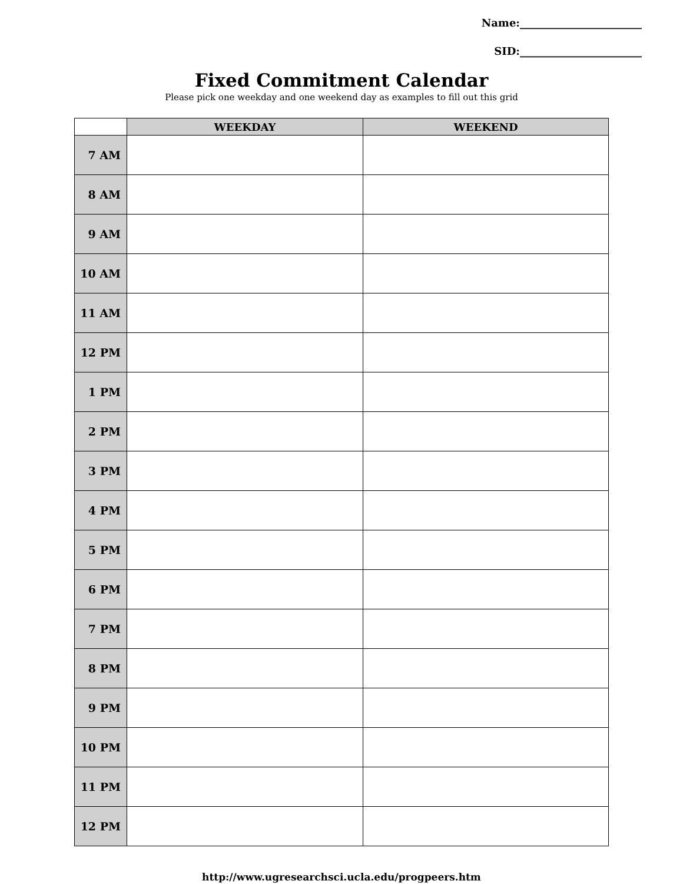Name:_______________________
SID:_______________________
Fixed Commitment Calendar
Please pick one weekday and one weekend day as examples to fill out this grid
| | WEEKDAY | WEEKEND |
| --- | --- | --- |
| 7 AM | | |
| 8 AM | | |
| 9 AM | | |
| 10 AM | | |
| 11 AM | | |
| 12 PM | | |
| 1 PM | | |
| 2 PM | | |
| 3 PM | | |
| 4 PM | | |
| 5 PM | | |
| 6 PM | | |
| 7 PM | | |
| 8 PM | | |
| 9 PM | | |
| 10 PM | | |
| 11 PM | | |
| 12 PM | | |
http://www.ugresearchsci.ucla.edu/progpeers.htm